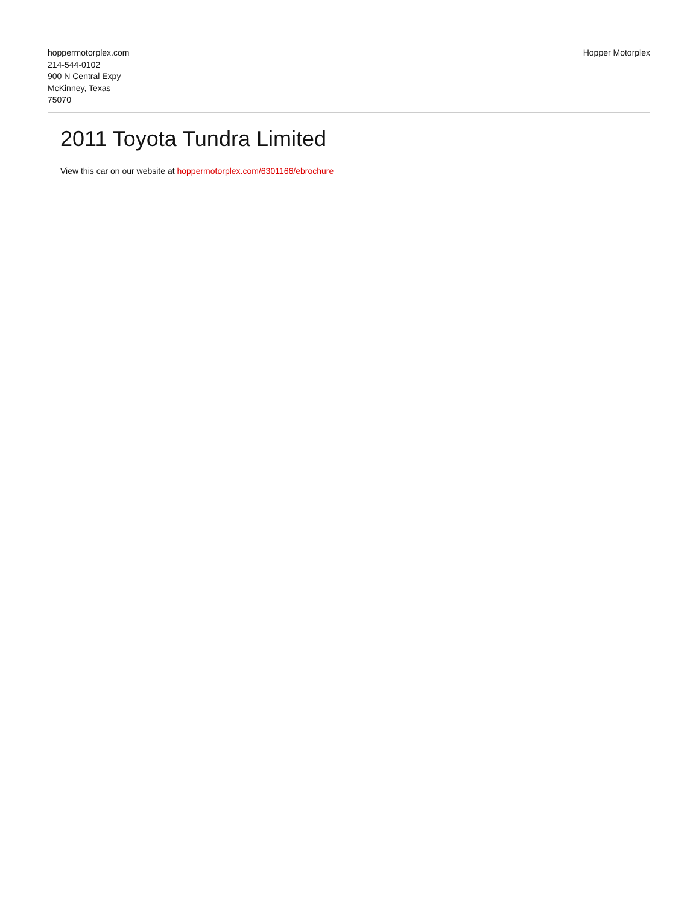hoppermotorplex.com
214-544-0102
900 N Central Expy
McKinney, Texas
75070
Hopper Motorplex
2011 Toyota Tundra Limited
View this car on our website at hoppermotorplex.com/6301166/ebrochure